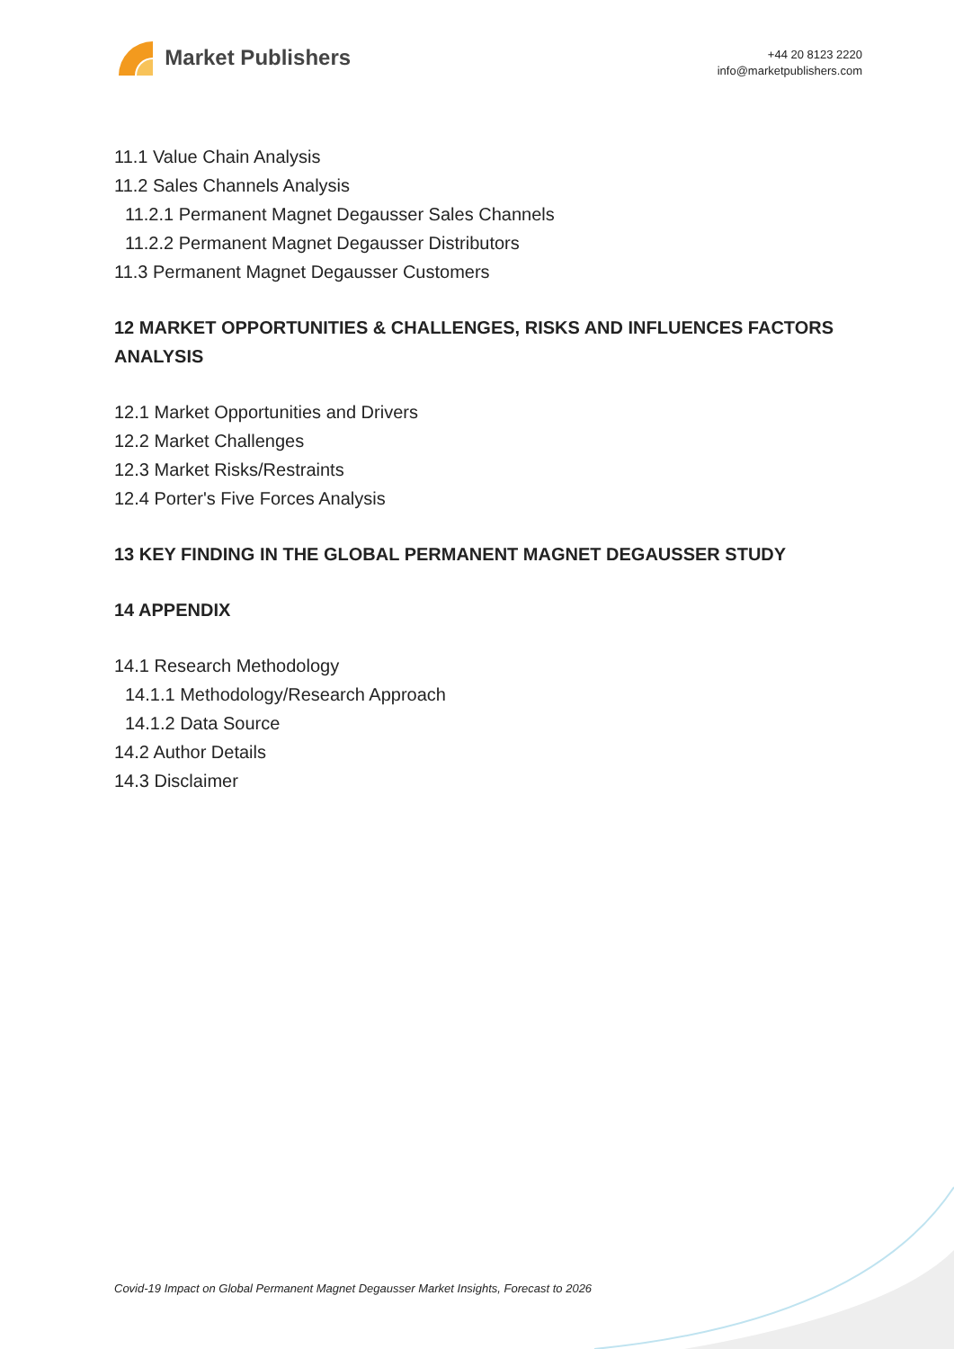Market Publishers
+44 20 8123 2220
info@marketpublishers.com
11.1 Value Chain Analysis
11.2 Sales Channels Analysis
11.2.1 Permanent Magnet Degausser Sales Channels
11.2.2 Permanent Magnet Degausser Distributors
11.3 Permanent Magnet Degausser Customers
12 MARKET OPPORTUNITIES & CHALLENGES, RISKS AND INFLUENCES FACTORS ANALYSIS
12.1 Market Opportunities and Drivers
12.2 Market Challenges
12.3 Market Risks/Restraints
12.4 Porter's Five Forces Analysis
13 KEY FINDING IN THE GLOBAL PERMANENT MAGNET DEGAUSSER STUDY
14 APPENDIX
14.1 Research Methodology
14.1.1 Methodology/Research Approach
14.1.2 Data Source
14.2 Author Details
14.3 Disclaimer
Covid-19 Impact on Global Permanent Magnet Degausser Market Insights, Forecast to 2026